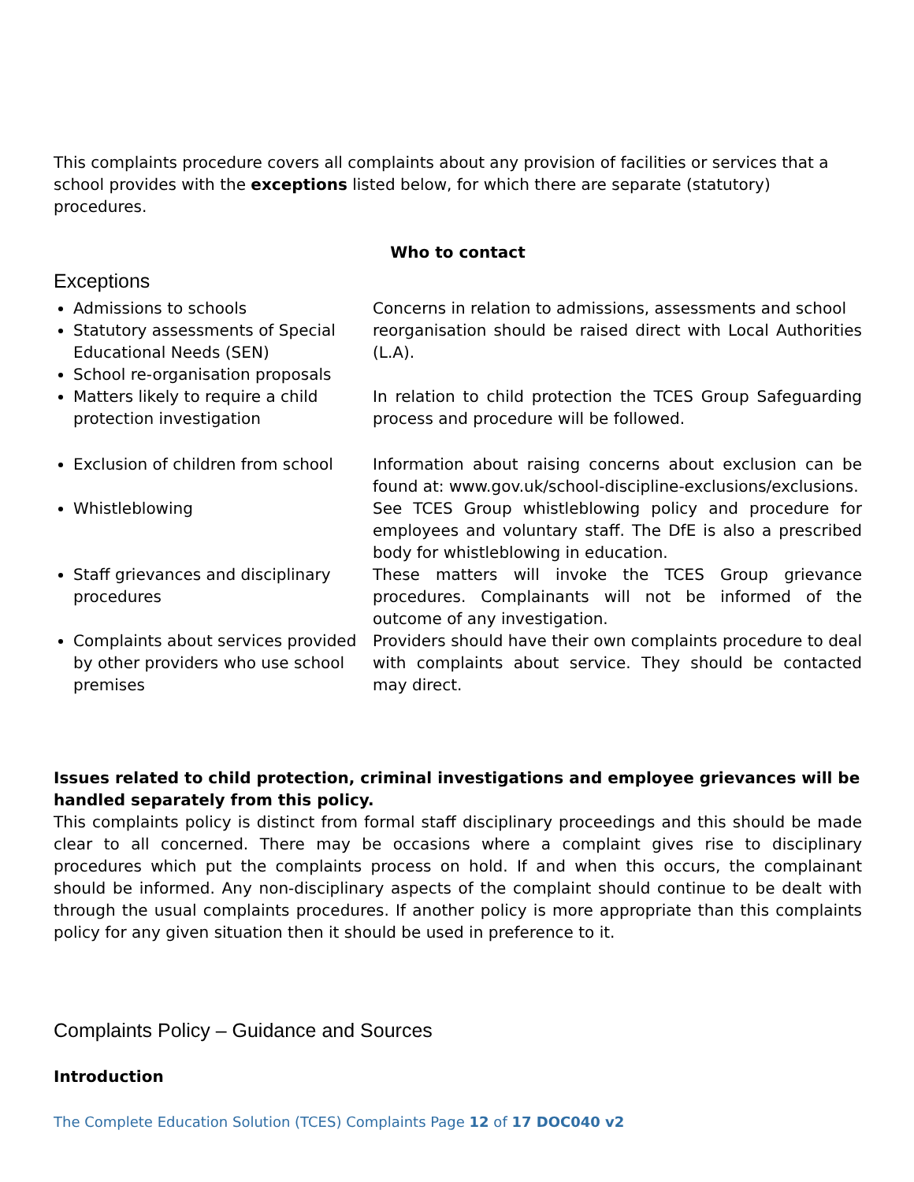This complaints procedure covers all complaints about any provision of facilities or services that a school provides with the exceptions listed below, for which there are separate (statutory) procedures.
Who to contact
Exceptions
Admissions to schools Concerns in relation to admissions, assessments and school
Statutory assessments of Special Educational Needs (SEN) reorganisation should be raised direct with Local Authorities (L.A).
School re-organisation proposals
Matters likely to require a child protection investigation In relation to child protection the TCES Group Safeguarding process and procedure will be followed.
Exclusion of children from school Information about raising concerns about exclusion can be found at: www.gov.uk/school-discipline-exclusions/exclusions.
Whistleblowing See TCES Group whistleblowing policy and procedure for employees and voluntary staff. The DfE is also a prescribed body for whistleblowing in education.
Staff grievances and disciplinary procedures These matters will invoke the TCES Group grievance procedures. Complainants will not be informed of the outcome of any investigation.
Complaints about services provided by other providers who use school premises Providers should have their own complaints procedure to deal with complaints about service. They should be contacted may direct.
Issues related to child protection, criminal investigations and employee grievances will be handled separately from this policy.
This complaints policy is distinct from formal staff disciplinary proceedings and this should be made clear to all concerned. There may be occasions where a complaint gives rise to disciplinary procedures which put the complaints process on hold. If and when this occurs, the complainant should be informed. Any non-disciplinary aspects of the complaint should continue to be dealt with through the usual complaints procedures. If another policy is more appropriate than this complaints policy for any given situation then it should be used in preference to it.
Complaints Policy – Guidance and Sources
Introduction
The Complete Education Solution (TCES) Complaints Page 12 of 17 DOC040 v2